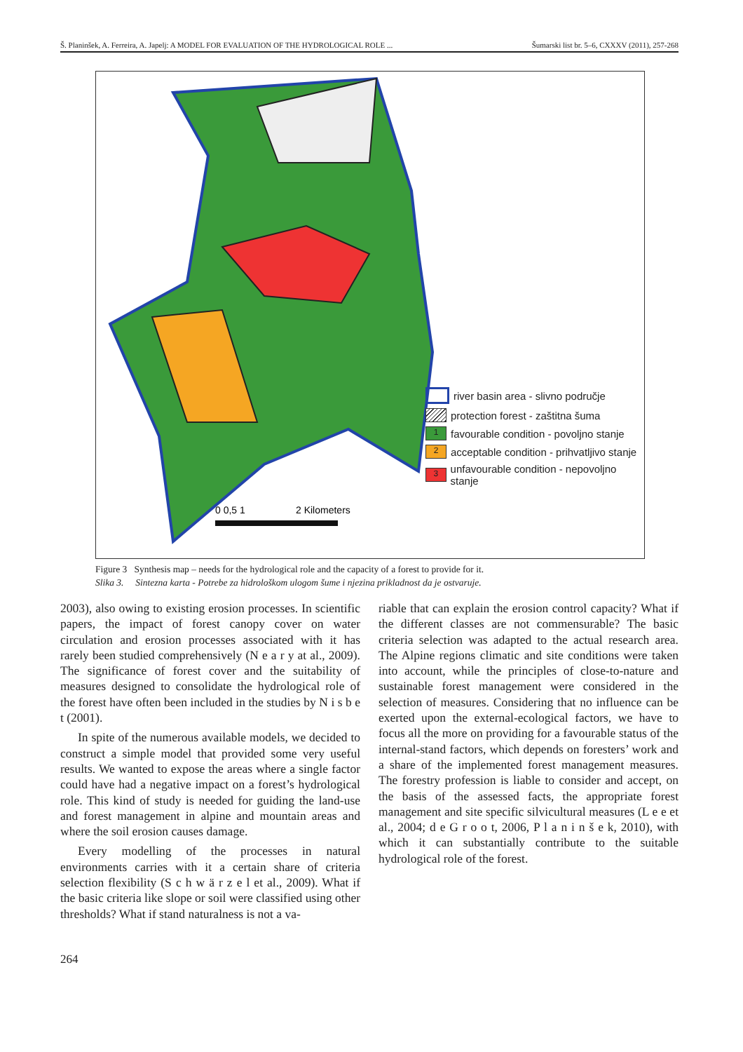Š. Planinšek, A. Ferreira, A. Japelj: A MODEL FOR EVALUATION OF THE HYDROLOGICAL ROLE ... Šumarski list br. 5–6, CXXXV (2011), 257-268
0 0,5 1
2 Kilometers
river basin area - slivno područje
protection forest - zaštitna šuma
1 favourable condition - povoljno stanje
2 acceptable condition - prihvatljivo stanje
3 unfavourable condition - nepovoljno stanje
Figure 3 Synthesis map – needs for the hydrological role and the capacity of a forest to provide for it.
Slika 3. Sintezna karta - Potrebe za hidrološkom ulogom šume i njezina prikladnost da je ostvaruje.
2003), also owing to existing erosion processes. In scientific papers, the impact of forest canopy cover on water circulation and erosion processes associated with it has rarely been studied comprehensively (N e a r y at al., 2009). The significance of forest cover and the suitability of measures designed to consolidate the hydrological role of the forest have often been included in the studies by N i s b e t (2001).
In spite of the numerous available models, we decided to construct a simple model that provided some very useful results. We wanted to expose the areas where a single factor could have had a negative impact on a forest’s hydrological role. This kind of study is needed for guiding the land-use and forest management in alpine and mountain areas and where the soil erosion causes damage.
Every modelling of the processes in natural environments carries with it a certain share of criteria selection flexibility (S c h w ä r z e l et al., 2009). What if the basic criteria like slope or soil were classified using other thresholds? What if stand naturalness is not a va-
riable that can explain the erosion control capacity? What if the different classes are not commensurable? The basic criteria selection was adapted to the actual research area. The Alpine regions climatic and site conditions were taken into account, while the principles of close-to-nature and sustainable forest management were considered in the selection of measures. Considering that no influence can be exerted upon the external-ecological factors, we have to focus all the more on providing for a favourable status of the internal-stand factors, which depends on foresters’ work and a share of the implemented forest management measures. The forestry profession is liable to consider and accept, on the basis of the assessed facts, the appropriate forest management and site specific silvicultural measures (L e e et al., 2004; d e G r o o t, 2006, P l a n i n š e k, 2010), with which it can substantially contribute to the suitable hydrological role of the forest.
264